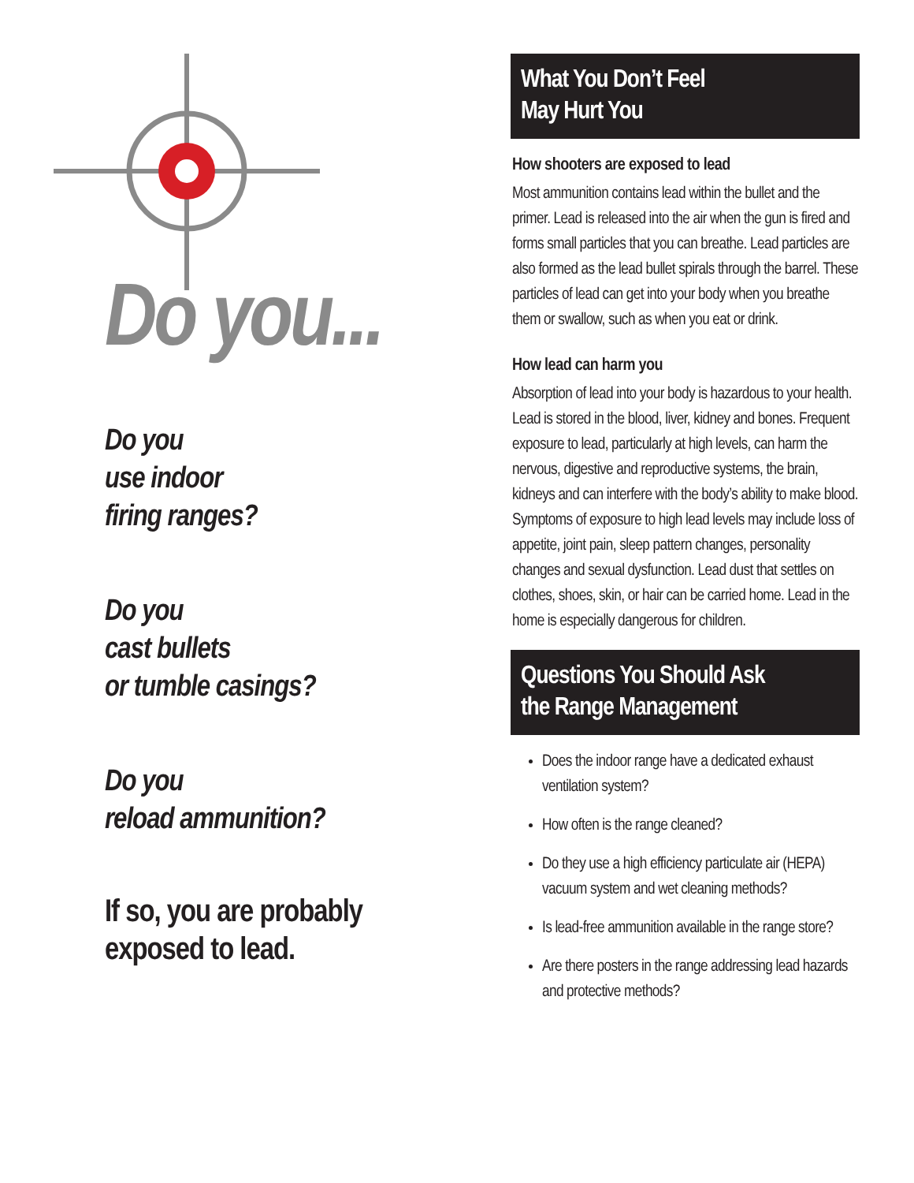Do you...
Do you
use indoor
firing ranges?
Do you
cast bullets
or tumble casings?
Do you
reload ammunition?
If so, you are probably
exposed to lead.
What You Don’t Feel
May Hurt You
How shooters are exposed to lead
Most ammunition contains lead within the bullet and the primer. Lead is released into the air when the gun is fired and forms small particles that you can breathe. Lead particles are also formed as the lead bullet spirals through the barrel. These particles of lead can get into your body when you breathe them or swallow, such as when you eat or drink.
How lead can harm you
Absorption of lead into your body is hazardous to your health. Lead is stored in the blood, liver, kidney and bones. Frequent exposure to lead, particularly at high levels, can harm the nervous, digestive and reproductive systems, the brain, kidneys and can interfere with the body’s ability to make blood. Symptoms of exposure to high lead levels may include loss of appetite, joint pain, sleep pattern changes, personality changes and sexual dysfunction. Lead dust that settles on clothes, shoes, skin, or hair can be carried home. Lead in the home is especially dangerous for children.
Questions You Should Ask
the Range Management
Does the indoor range have a dedicated exhaust ventilation system?
How often is the range cleaned?
Do they use a high efficiency particulate air (HEPA) vacuum system and wet cleaning methods?
Is lead-free ammunition available in the range store?
Are there posters in the range addressing lead hazards and protective methods?